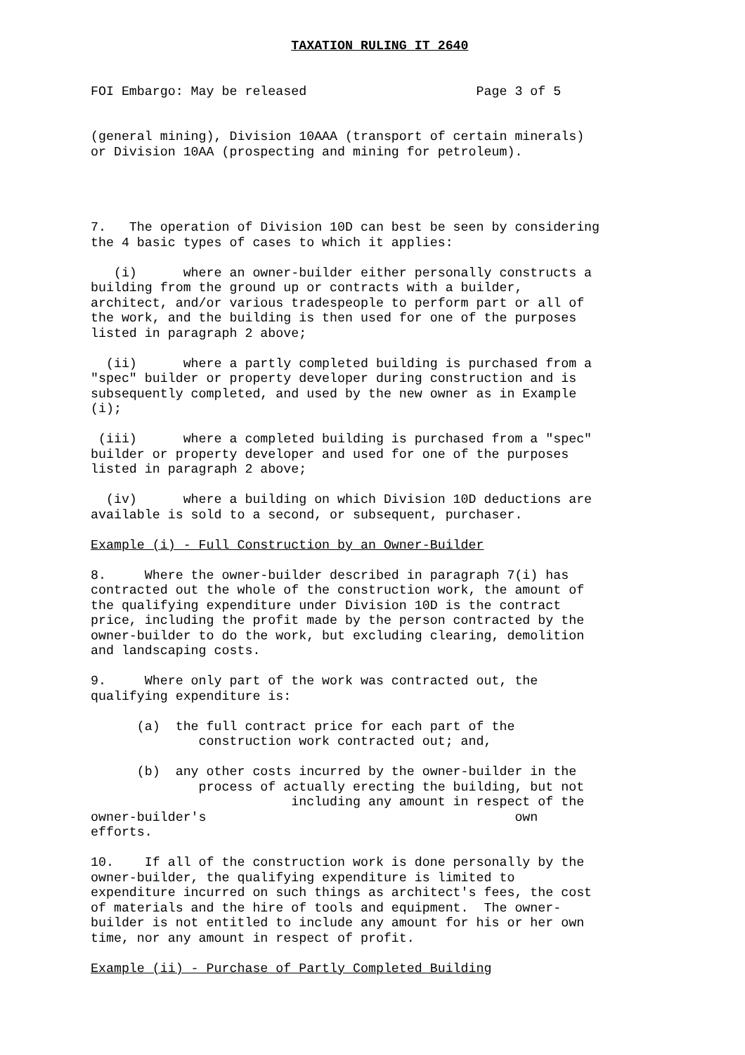TAXATION RULING IT 2640


FOI Embargo: May be released                      Page 3 of 5


(general mining), Division 10AAA (transport of certain minerals)
or Division 10AA (prospecting and mining for petroleum).




7.   The operation of Division 10D can best be seen by considering
the 4 basic types of cases to which it applies:

   (i)      where an owner-builder either personally constructs a
building from the ground up or contracts with a builder,
architect, and/or various tradespeople to perform part or all of
the work, and the building is then used for one of the purposes
listed in paragraph 2 above;

  (ii)      where a partly completed building is purchased from a
"spec" builder or property developer during construction and is
subsequently completed, and used by the new owner as in Example
(i);

 (iii)      where a completed building is purchased from a "spec"
builder or property developer and used for one of the purposes
listed in paragraph 2 above;

  (iv)      where a building on which Division 10D deductions are
available is sold to a second, or subsequent, purchaser.

Example (i) - Full Construction by an Owner-Builder

8.     Where the owner-builder described in paragraph 7(i) has
contracted out the whole of the construction work, the amount of
the qualifying expenditure under Division 10D is the contract
price, including the profit made by the person contracted by the
owner-builder to do the work, but excluding clearing, demolition
and landscaping costs.

9.     Where only part of the work was contracted out, the
qualifying expenditure is:

      (a)  the full contract price for each part of the
              construction work contracted out; and,

      (b)  any other costs incurred by the owner-builder in the
              process of actually erecting the building, but not
                          including any amount in respect of the
owner-builder's                                        own
efforts.

10.    If all of the construction work is done personally by the
owner-builder, the qualifying expenditure is limited to
expenditure incurred on such things as architect's fees, the cost
of materials and the hire of tools and equipment.  The owner-
builder is not entitled to include any amount for his or her own
time, nor any amount in respect of profit.

Example (ii) - Purchase of Partly Completed Building